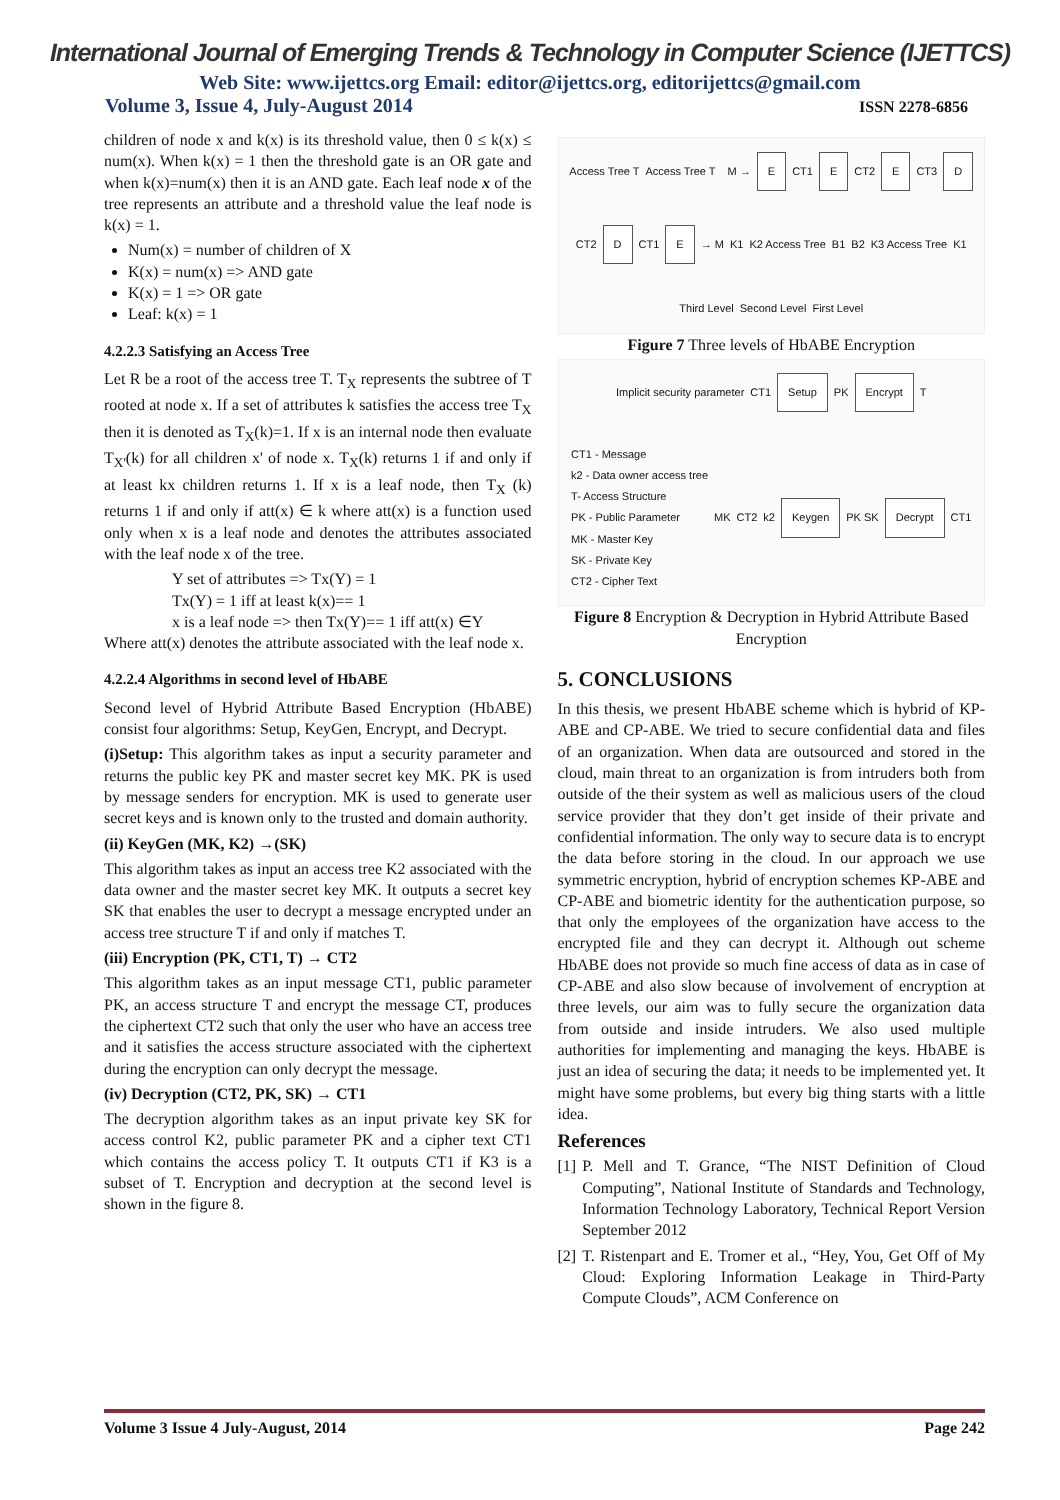International Journal of Emerging Trends & Technology in Computer Science (IJETTCS)
Web Site: www.ijettcs.org Email: editor@ijettcs.org, editorijettcs@gmail.com
Volume 3, Issue 4, July-August 2014 ISSN 2278-6856
children of node x and k(x) is its threshold value, then 0 ≤ k(x) ≤ num(x). When k(x) = 1 then the threshold gate is an OR gate and when k(x)=num(x) then it is an AND gate. Each leaf node x of the tree represents an attribute and a threshold value the leaf node is k(x) = 1.
Num(x) = number of children of X
K(x) = num(x) => AND gate
K(x) = 1 => OR gate
Leaf: k(x) = 1
4.2.2.3 Satisfying an Access Tree
Let R be a root of the access tree T. T<sub>X</sub> represents the subtree of T rooted at node x. If a set of attributes k satisfies the access tree T<sub>X</sub> then it is denoted as T<sub>X</sub>(k)=1. If x is an internal node then evaluate T<sub>X'</sub>(k) for all children x' of node x. T<sub>X</sub>(k) returns 1 if and only if at least kx children returns 1. If x is a leaf node, then T<sub>X</sub> (k) returns 1 if and only if att(x) ∈ k where att(x) is a function used only when x is a leaf node and denotes the attributes associated with the leaf node x of the tree.
Y set of attributes => Tx(Y) = 1
Tx(Y) = 1 iff at least k(x)== 1
x is a leaf node => then Tx(Y)== 1 iff att(x) ∈Y
Where att(x) denotes the attribute associated with the leaf node x.
4.2.2.4 Algorithms in second level of HbABE
Second level of Hybrid Attribute Based Encryption (HbABE) consist four algorithms: Setup, KeyGen, Encrypt, and Decrypt.
(i)Setup: This algorithm takes as input a security parameter and returns the public key PK and master secret key MK. PK is used by message senders for encryption. MK is used to generate user secret keys and is known only to the trusted and domain authority.
(ii) KeyGen (MK, K2) →(SK)
This algorithm takes as input an access tree K2 associated with the data owner and the master secret key MK. It outputs a secret key SK that enables the user to decrypt a message encrypted under an access tree structure T if and only if matches T.
(iii) Encryption (PK, CT1, T) → CT2
This algorithm takes as an input message CT1, public parameter PK, an access structure T and encrypt the message CT, produces the ciphertext CT2 such that only the user who have an access tree and it satisfies the access structure associated with the ciphertext during the encryption can only decrypt the message.
(iv) Decryption (CT2, PK, SK) → CT1
The decryption algorithm takes as an input private key SK for access control K2, public parameter PK and a cipher text CT1 which contains the access policy T. It outputs CT1 if K3 is a subset of T. Encryption and decryption at the second level is shown in the figure 8.
Access Tree T Access Tree T
M → E CT1 E CT2 E CT3 D CT2 D CT1 E → M K1 K2 Access Tree B1 B2 K3 Access Tree K1 Third Level Second Level First Level
Figure 7 Three levels of HbABE Encryption
Implicit security parameter CT1 Setup PK Encrypt T CT1 - Message
k2 - Data owner access tree
T- Access Structure
PK - Public Parameter
MK - Master Key
SK - Private Key
CT2 - Cipher Text MK CT2 k2 Keygen PK SK Decrypt CT1
Figure 8 Encryption & Decryption in Hybrid Attribute Based Encryption
5. CONCLUSIONS
In this thesis, we present HbABE scheme which is hybrid of KP-ABE and CP-ABE. We tried to secure confidential data and files of an organization. When data are outsourced and stored in the cloud, main threat to an organization is from intruders both from outside of the their system as well as malicious users of the cloud service provider that they don’t get inside of their private and confidential information. The only way to secure data is to encrypt the data before storing in the cloud. In our approach we use symmetric encryption, hybrid of encryption schemes KP-ABE and CP-ABE and biometric identity for the authentication purpose, so that only the employees of the organization have access to the encrypted file and they can decrypt it. Although out scheme HbABE does not provide so much fine access of data as in case of CP-ABE and also slow because of involvement of encryption at three levels, our aim was to fully secure the organization data from outside and inside intruders. We also used multiple authorities for implementing and managing the keys. HbABE is just an idea of securing the data; it needs to be implemented yet. It might have some problems, but every big thing starts with a little idea.
References
[1] P. Mell and T. Grance, “The NIST Definition of Cloud Computing”, National Institute of Standards and Technology, Information Technology Laboratory, Technical Report Version September 2012
[2] T. Ristenpart and E. Tromer et al., “Hey, You, Get Off of My Cloud: Exploring Information Leakage in Third-Party Compute Clouds”, ACM Conference on
Volume 3 Issue 4 July-August, 2014 Page 242